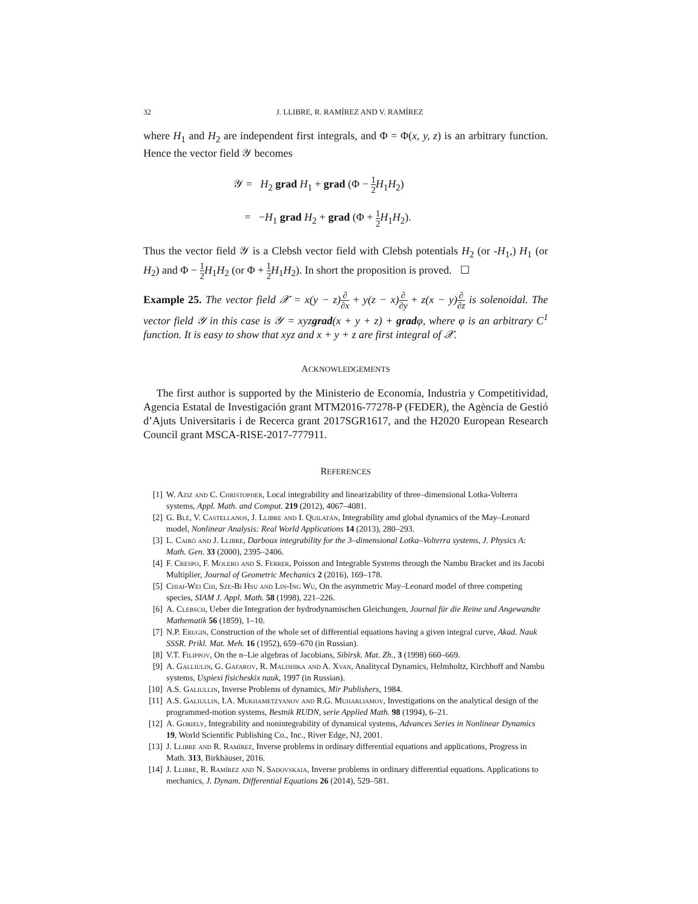32 J. LLIBRE, R. RAMÍREZ AND V. RAMÍREZ
where H<sub>1</sub> and H<sub>2</sub> are independent first integrals, and Φ = Φ(x, y, z) is an arbitrary function. Hence the vector field 𝒴 becomes
𝒴 = H<sub>2</sub> grad H<sub>1</sub> + grad (Φ − 1 2 H<sub>1</sub>H<sub>2</sub>)
= −H<sub>1</sub> grad H<sub>2</sub> + grad (Φ + 1 2 H<sub>1</sub>H<sub>2</sub>).
Thus the vector field 𝒴 is a Clebsh vector field with Clebsh potentials H<sub>2</sub> (or -H<sub>1</sub>,) H<sub>1</sub> (or H<sub>2</sub>) and Φ − 1 2 H<sub>1</sub>H<sub>2</sub> (or Φ + 1 2 H<sub>1</sub>H<sub>2</sub>). In short the proposition is proved. ☐
Example 25. The vector field 𝒳 = x(y − z)∂ ∂x + y(z − x)∂ ∂y + z(x − y)∂ ∂z is solenoidal. The vector field 𝒴 in this case is 𝒴 = xyzgrad(x + y + z) + gradφ, where φ is an arbitrary C<sup>1</sup> function. It is easy to show that xyz and x + y + z are first integral of 𝒳.
ACKNOWLEDGEMENTS
The first author is supported by the Ministerio de Economía, Industria y Competitividad, Agencia Estatal de Investigación grant MTM2016-77278-P (FEDER), the Agència de Gestió d’Ajuts Universitaris i de Recerca grant 2017SGR1617, and the H2020 European Research Council grant MSCA-RISE-2017-777911.
REFERENCES
[1] W. Aziz and C. Christopher, Local integrability and linearizability of three–dimensional Lotka-Volterra systems, Appl. Math. and Comput. 219 (2012), 4067–4081.
[2] G. Blé, V. Castellanos, J. Llibre and I. Quilatán, Integrability amd global dynamics of the May–Leonard model, Nonlinear Analysis: Real World Applications 14 (2013), 280–293.
[3] L. Cairó and J. Llibre, Darboux integrability for the 3–dimensional Lotka–Volterra systems, J. Physics A: Math. Gen. 33 (2000), 2395–2406.
[4] F. Crespo, F. Molero and S. Ferrer, Poisson and Integrable Systems through the Nambu Bracket and its Jacobi Multiplier, Journal of Geometric Mechanics 2 (2016), 169–178.
[5] Chiai-Wei Chi, Sze-Bi Hsu and Lin-Ing Wu, On the asymmetric May–Leonard model of three competing species, SIAM J. Appl. Math. 58 (1998), 221–226.
[6] A. Clebsch, Ueber die Integration der hydrodynamischen Gleichungen, Journal für die Reine und Angewandte Mathematik 56 (1859), 1–10.
[7] N.P. Erugin, Construction of the whole set of differential equations having a given integral curve, Akad. Nauk SSSR. Prikl. Mat. Meh. 16 (1952), 659–670 (in Russian).
[8] V.T. Filippov, On the n–Lie algebras of Jacobians, Sibirsk. Mat. Zh., 3 (1998) 660–669.
[9] A. Galliulin, G. Gafarov, R. Malishika and A. Xvan, Analitycal Dynamics, Helmholtz, Kirchhoff and Nambu systems, Uspiexi fisicheskix nauk, 1997 (in Russian).
[10] A.S. Galiullin, Inverse Problems of dynamics, Mir Publishers, 1984.
[11] A.S. Galiullin, I.A. Mukhametzyanov and R.G. Muharliamov, Investigations on the analytical design of the programmed-motion systems, Bestnik RUDN, serie Applied Math. 98 (1994), 6–21.
[12] A. Goriely, Integrability and nonintegrability of dynamical systems, Advances Series in Nonlinear Dynamics 19, World Scientific Publishing Co., Inc., River Edge, NJ, 2001.
[13] J. Llibre and R. Ramírez, Inverse problems in ordinary differential equations and applications, Progress in Math. 313, Birkhäuser, 2016.
[14] J. Llibre, R. Ramírez and N. Sadovskaia, Inverse problems in ordinary differential equations. Applications to mechanics, J. Dynam. Differential Equations 26 (2014), 529–581.